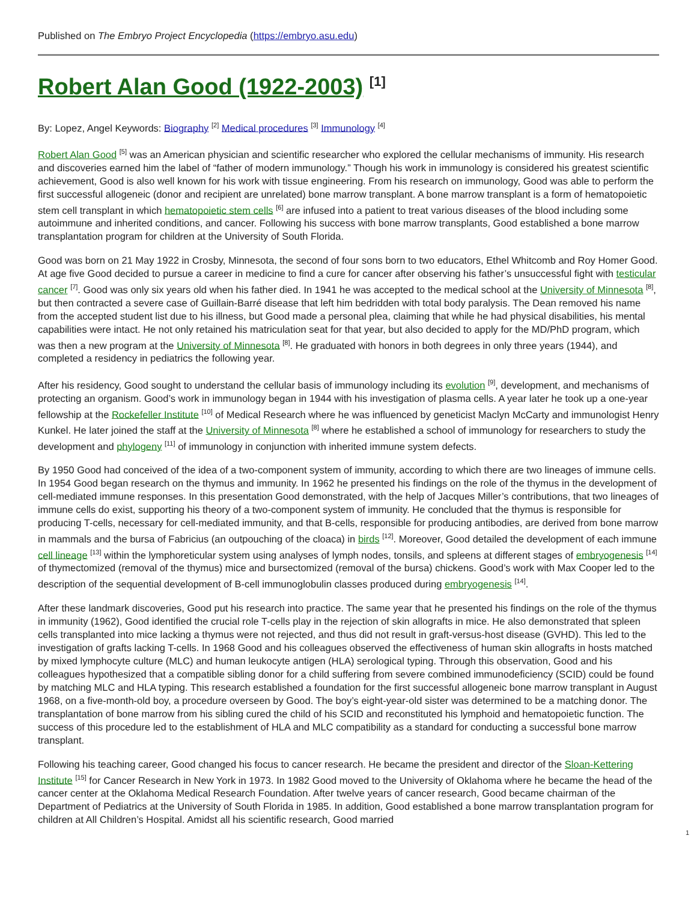Published on The Embryo Project Encyclopedia (https://embryo.asu.edu)
Robert Alan Good (1922-2003) <sup>[1]</sup>
By: Lopez, Angel Keywords: Biography <sup>[2]</sup> Medical procedures <sup>[3]</sup> Immunology <sup>[4]</sup>
Robert Alan Good <sup>[5]</sup> was an American physician and scientific researcher who explored the cellular mechanisms of immunity. His research and discoveries earned him the label of “father of modern immunology.” Though his work in immunology is considered his greatest scientific achievement, Good is also well known for his work with tissue engineering. From his research on immunology, Good was able to perform the first successful allogeneic (donor and recipient are unrelated) bone marrow transplant. A bone marrow transplant is a form of hematopoietic stem cell transplant in which hematopoietic stem cells <sup>[6]</sup> are infused into a patient to treat various diseases of the blood including some autoimmune and inherited conditions, and cancer. Following his success with bone marrow transplants, Good established a bone marrow transplantation program for children at the University of South Florida.
Good was born on 21 May 1922 in Crosby, Minnesota, the second of four sons born to two educators, Ethel Whitcomb and Roy Homer Good. At age five Good decided to pursue a career in medicine to find a cure for cancer after observing his father’s unsuccessful fight with testicular cancer <sup>[7]</sup>. Good was only six years old when his father died. In 1941 he was accepted to the medical school at the University of Minnesota <sup>[8]</sup>, but then contracted a severe case of Guillain-Barré disease that left him bedridden with total body paralysis. The Dean removed his name from the accepted student list due to his illness, but Good made a personal plea, claiming that while he had physical disabilities, his mental capabilities were intact. He not only retained his matriculation seat for that year, but also decided to apply for the MD/PhD program, which was then a new program at the University of Minnesota <sup>[8]</sup>. He graduated with honors in both degrees in only three years (1944), and completed a residency in pediatrics the following year.
After his residency, Good sought to understand the cellular basis of immunology including its evolution <sup>[9]</sup>, development, and mechanisms of protecting an organism. Good’s work in immunology began in 1944 with his investigation of plasma cells. A year later he took up a one-year fellowship at the Rockefeller Institute <sup>[10]</sup> of Medical Research where he was influenced by geneticist Maclyn McCarty and immunologist Henry Kunkel. He later joined the staff at the University of Minnesota <sup>[8]</sup> where he established a school of immunology for researchers to study the development and phylogeny <sup>[11]</sup> of immunology in conjunction with inherited immune system defects.
By 1950 Good had conceived of the idea of a two-component system of immunity, according to which there are two lineages of immune cells. In 1954 Good began research on the thymus and immunity. In 1962 he presented his findings on the role of the thymus in the development of cell-mediated immune responses. In this presentation Good demonstrated, with the help of Jacques Miller’s contributions, that two lineages of immune cells do exist, supporting his theory of a two-component system of immunity. He concluded that the thymus is responsible for producing T-cells, necessary for cell-mediated immunity, and that B-cells, responsible for producing antibodies, are derived from bone marrow in mammals and the bursa of Fabricius (an outpouching of the cloaca) in birds <sup>[12]</sup>. Moreover, Good detailed the development of each immune cell lineage <sup>[13]</sup> within the lymphoreticular system using analyses of lymph nodes, tonsils, and spleens at different stages of embryogenesis <sup>[14]</sup> of thymectomized (removal of the thymus) mice and bursectomized (removal of the bursa) chickens. Good’s work with Max Cooper led to the description of the sequential development of B-cell immunoglobulin classes produced during embryogenesis <sup>[14]</sup>.
After these landmark discoveries, Good put his research into practice. The same year that he presented his findings on the role of the thymus in immunity (1962), Good identified the crucial role T-cells play in the rejection of skin allografts in mice. He also demonstrated that spleen cells transplanted into mice lacking a thymus were not rejected, and thus did not result in graft-versus-host disease (GVHD). This led to the investigation of grafts lacking T-cells. In 1968 Good and his colleagues observed the effectiveness of human skin allografts in hosts matched by mixed lymphocyte culture (MLC) and human leukocyte antigen (HLA) serological typing. Through this observation, Good and his colleagues hypothesized that a compatible sibling donor for a child suffering from severe combined immunodeficiency (SCID) could be found by matching MLC and HLA typing. This research established a foundation for the first successful allogeneic bone marrow transplant in August 1968, on a five-month-old boy, a procedure overseen by Good. The boy’s eight-year-old sister was determined to be a matching donor. The transplantation of bone marrow from his sibling cured the child of his SCID and reconstituted his lymphoid and hematopoietic function. The success of this procedure led to the establishment of HLA and MLC compatibility as a standard for conducting a successful bone marrow transplant.
Following his teaching career, Good changed his focus to cancer research. He became the president and director of the Sloan-Kettering Institute <sup>[15]</sup> for Cancer Research in New York in 1973. In 1982 Good moved to the University of Oklahoma where he became the head of the cancer center at the Oklahoma Medical Research Foundation. After twelve years of cancer research, Good became chairman of the Department of Pediatrics at the University of South Florida in 1985. In addition, Good established a bone marrow transplantation program for children at All Children’s Hospital. Amidst all his scientific research, Good married
1